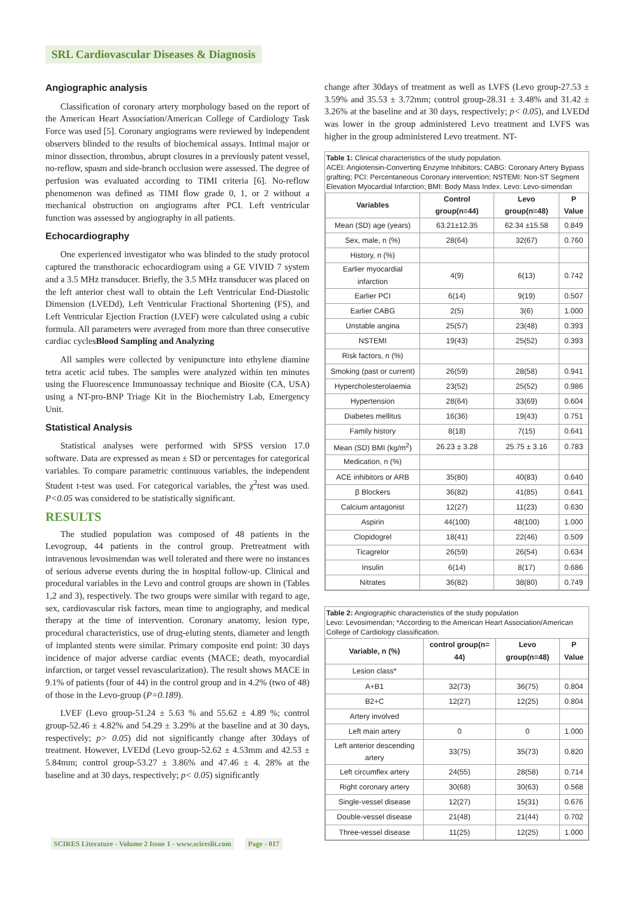SRL Cardiovascular Diseases & Diagnosis
Angiographic analysis
Classification of coronary artery morphology based on the report of the American Heart Association/American College of Cardiology Task Force was used [5]. Coronary angiograms were reviewed by independent observers blinded to the results of biochemical assays. Intimal major or minor dissection, thrombus, abrupt closures in a previously patent vessel, no-reflow, spasm and side-branch occlusion were assessed. The degree of perfusion was evaluated according to TIMI criteria [6]. No-reflow phenomenon was defined as TIMI flow grade 0, 1, or 2 without a mechanical obstruction on angiograms after PCI. Left ventricular function was assessed by angiography in all patients.
Echocardiography
One experienced investigator who was blinded to the study protocol captured the transthoracic echocardiogram using a GE VIVID 7 system and a 3.5 MHz transducer. Briefly, the 3.5 MHz transducer was placed on the left anterior chest wall to obtain the Left Ventricular End-Diastolic Dimension (LVEDd), Left Ventricular Fractional Shortening (FS), and Left Ventricular Ejection Fraction (LVEF) were calculated using a cubic formula. All parameters were averaged from more than three consecutive cardiac cyclesBlood Sampling and Analyzing
All samples were collected by venipuncture into ethylene diamine tetra acetic acid tubes. The samples were analyzed within ten minutes using the Fluorescence Immunoassay technique and Biosite (CA, USA) using a NT-pro-BNP Triage Kit in the Biochemistry Lab, Emergency Unit.
Statistical Analysis
Statistical analyses were performed with SPSS version 17.0 software. Data are expressed as mean ± SD or percentages for categorical variables. To compare parametric continuous variables, the independent Student t-test was used. For categorical variables, the χ<sup>2</sup>test was used. P<0.05 was considered to be statistically significant.
RESULTS
The studied population was composed of 48 patients in the Levogroup, 44 patients in the control group. Pretreatment with intravenous levosimendan was well tolerated and there were no instances of serious adverse events during the in hospital follow-up. Clinical and procedural variables in the Levo and control groups are shown in (Tables 1,2 and 3), respectively. The two groups were similar with regard to age, sex, cardiovascular risk factors, mean time to angiography, and medical therapy at the time of intervention. Coronary anatomy, lesion type, procedural characteristics, use of drug-eluting stents, diameter and length of implanted stents were similar. Primary composite end point: 30 days incidence of major adverse cardiac events (MACE; death, myocardial infarction, or target vessel revascularization). The result shows MACE in 9.1% of patients (four of 44) in the control group and in 4.2% (two of 48) of those in the Levo-group (P=0.189).
LVEF (Levo group-51.24 ± 5.63 % and 55.62 ± 4.89 %; control group-52.46 ± 4.82% and 54.29 ± 3.29% at the baseline and at 30 days, respectively; p> 0.05) did not significantly change after 30days of treatment. However, LVEDd (Levo group-52.62 ± 4.53mm and 42.53 ± 5.84mm; control group-53.27 ± 3.86% and 47.46 ± 4. 28% at the baseline and at 30 days, respectively; p< 0.05) significantly
change after 30days of treatment as well as LVFS (Levo group-27.53 ± 3.59% and 35.53 ± 3.72mm; control group-28.31 ± 3.48% and 31.42 ± 3.26% at the baseline and at 30 days, respectively; p< 0.05), and LVEDd was lower in the group administered Levo treatment and LVFS was higher in the group administered Levo treatment. NT-
Table 1: Clinical characteristics of the study population.
ACEI: Angiotensin-Converting Enzyme Inhibitors; CABG: Coronary Artery Bypass grafting; PCI: Percentaneous Coronary intervention; NSTEMI: Non-ST Segment Elevation Myocardial Infarction; BMI: Body Mass Index. Levo: Levo-simendan
| Variables | Control group(n=44) | Levo group(n=48) | P Value |
| --- | --- | --- | --- |
| Mean (SD) age (years) | 63.21±12.35 | 62.34 ±15.58 | 0.849 |
| Sex, male, n (%) | 28(64) | 32(67) | 0.760 |
| History, n (%) | | | |
| Earlier myocardial infarction | 4(9) | 6(13) | 0.742 |
| Earlier PCI | 6(14) | 9(19) | 0.507 |
| Earlier CABG | 2(5) | 3(6) | 1.000 |
| Unstable angina | 25(57) | 23(48) | 0.393 |
| NSTEMI | 19(43) | 25(52) | 0.393 |
| Risk factors, n (%) | | | |
| Smoking (past or current) | 26(59) | 28(58) | 0.941 |
| Hypercholesterolaemia | 23(52) | 25(52) | 0.986 |
| Hypertension | 28(64) | 33(69) | 0.604 |
| Diabetes mellitus | 16(36) | 19(43) | 0.751 |
| Family history | 8(18) | 7(15) | 0.641 |
| Mean (SD) BMI (kg/m<sup>2</sup>) | 26.23 ± 3.28 | 25.75 ± 3.16 | 0.783 |
| Medication, n (%) | | | |
| ACE inhibitors or ARB | 35(80) | 40(83) | 0.640 |
| β Blockers | 36(82) | 41(85) | 0.641 |
| Calcium antagonist | 12(27) | 11(23) | 0.630 |
| Aspirin | 44(100) | 48(100) | 1.000 |
| Clopidogrel | 18(41) | 22(46) | 0.509 |
| Ticagrelor | 26(59) | 26(54) | 0.634 |
| Insulin | 6(14) | 8(17) | 0.686 |
| Nitrates | 36(82) | 38(80) | 0.749 |
Table 2: Angiographic characteristics of the study population
Levo: Levosimendan; *According to the American Heart Association/American College of Cardiology classification.
| Variable, n (%) | control group(n= 44) | Levo group(n=48) | P Value |
| --- | --- | --- | --- |
| Lesion class* | | | |
| A+B1 | 32(73) | 36(75) | 0.804 |
| B2+C | 12(27) | 12(25) | 0.804 |
| Artery involved | | | |
| Left main artery | 0 | 0 | 1.000 |
| Left anterior descending artery | 33(75) | 35(73) | 0.820 |
| Left circumflex artery | 24(55) | 28(58) | 0.714 |
| Right coronary artery | 30(68) | 30(63) | 0.568 |
| Single-vessel disease | 12(27) | 15(31) | 0.676 |
| Double-vessel disease | 21(48) | 21(44) | 0.702 |
| Three-vessel disease | 11(25) | 12(25) | 1.000 |
SCIRES Literature - Volume 2 Issue 1 - www.scireslit.com Page - 017